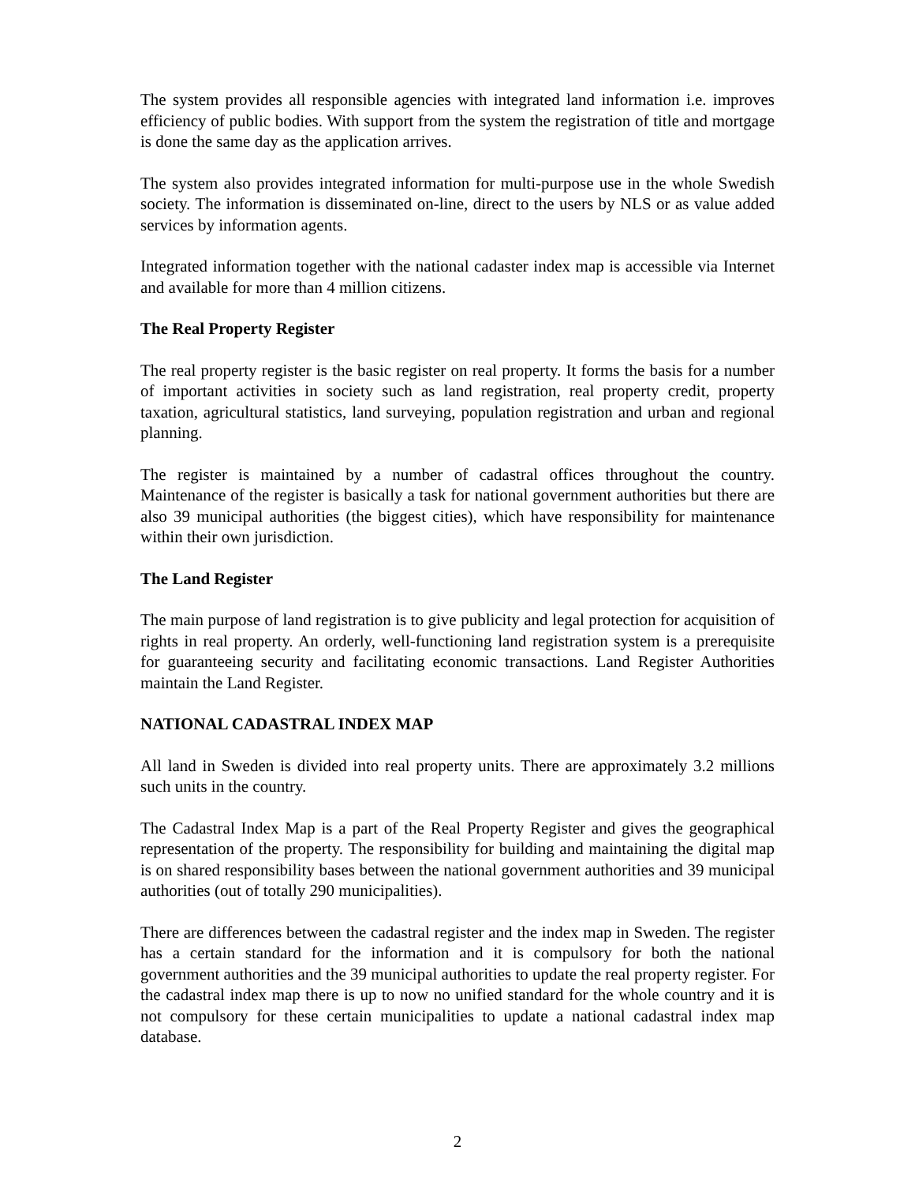The system provides all responsible agencies with integrated land information i.e. improves efficiency of public bodies. With support from the system the registration of title and mortgage is done the same day as the application arrives.
The system also provides integrated information for multi-purpose use in the whole Swedish society. The information is disseminated on-line, direct to the users by NLS or as value added services by information agents.
Integrated information together with the national cadaster index map is accessible via Internet and available for more than 4 million citizens.
The Real Property Register
The real property register is the basic register on real property. It forms the basis for a number of important activities in society such as land registration, real property credit, property taxation, agricultural statistics, land surveying, population registration and urban and regional planning.
The register is maintained by a number of cadastral offices throughout the country. Maintenance of the register is basically a task for national government authorities but there are also 39 municipal authorities (the biggest cities), which have responsibility for maintenance within their own jurisdiction.
The Land Register
The main purpose of land registration is to give publicity and legal protection for acquisition of rights in real property. An orderly, well-functioning land registration system is a prerequisite for guaranteeing security and facilitating economic transactions. Land Register Authorities maintain the Land Register.
NATIONAL CADASTRAL INDEX MAP
All land in Sweden is divided into real property units. There are approximately 3.2 millions such units in the country.
The Cadastral Index Map is a part of the Real Property Register and gives the geographical representation of the property. The responsibility for building and maintaining the digital map is on shared responsibility bases between the national government authorities and 39 municipal authorities (out of totally 290 municipalities).
There are differences between the cadastral register and the index map in Sweden. The register has a certain standard for the information and it is compulsory for both the national government authorities and the 39 municipal authorities to update the real property register. For the cadastral index map there is up to now no unified standard for the whole country and it is not compulsory for these certain municipalities to update a national cadastral index map database.
2